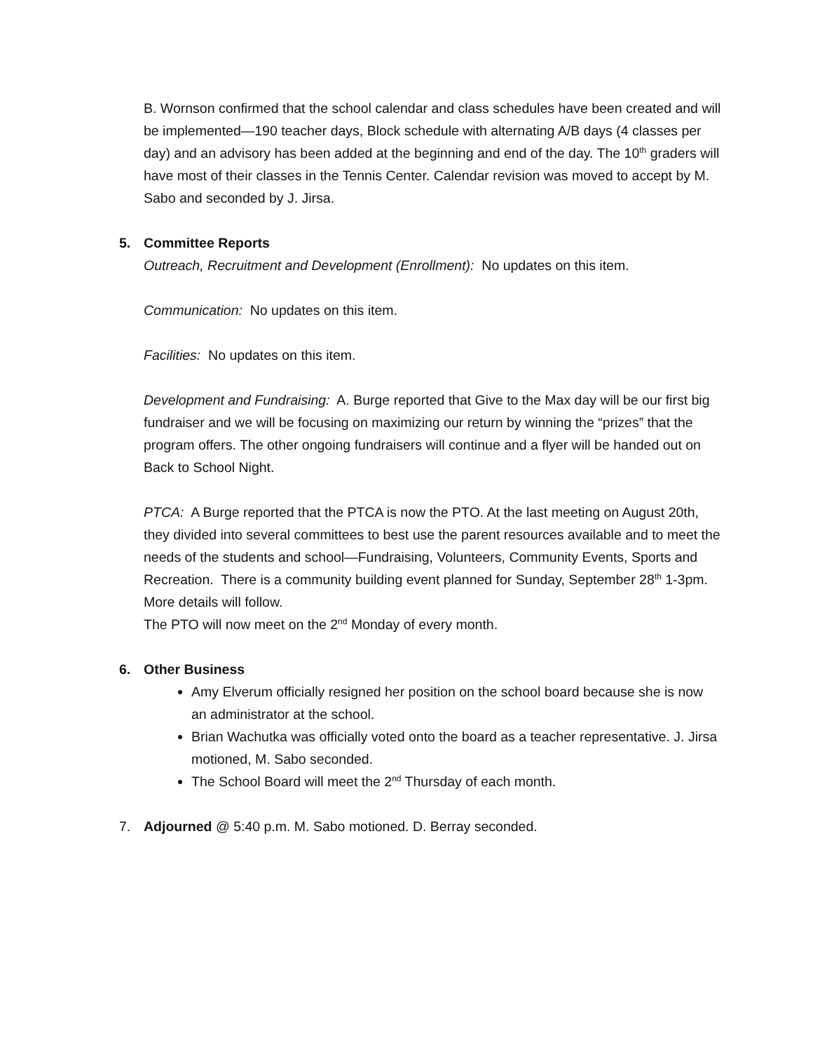B. Wornson confirmed that the school calendar and class schedules have been created and will be implemented—190 teacher days, Block schedule with alternating A/B days (4 classes per day) and an advisory has been added at the beginning and end of the day. The 10<sup>th</sup> graders will have most of their classes in the Tennis Center. Calendar revision was moved to accept by M. Sabo and seconded by J. Jirsa.
5. Committee Reports
Outreach, Recruitment and Development (Enrollment): No updates on this item.
Communication: No updates on this item.
Facilities: No updates on this item.
Development and Fundraising: A. Burge reported that Give to the Max day will be our first big fundraiser and we will be focusing on maximizing our return by winning the “prizes” that the program offers. The other ongoing fundraisers will continue and a flyer will be handed out on Back to School Night.
PTCA: A Burge reported that the PTCA is now the PTO. At the last meeting on August 20th, they divided into several committees to best use the parent resources available and to meet the needs of the students and school—Fundraising, Volunteers, Community Events, Sports and Recreation. There is a community building event planned for Sunday, September 28<sup>th</sup> 1-3pm. More details will follow.
The PTO will now meet on the 2<sup>nd</sup> Monday of every month.
6. Other Business
Amy Elverum officially resigned her position on the school board because she is now an administrator at the school.
Brian Wachutka was officially voted onto the board as a teacher representative. J. Jirsa motioned, M. Sabo seconded.
The School Board will meet the 2<sup>nd</sup> Thursday of each month.
7. Adjourned @ 5:40 p.m. M. Sabo motioned. D. Berray seconded.